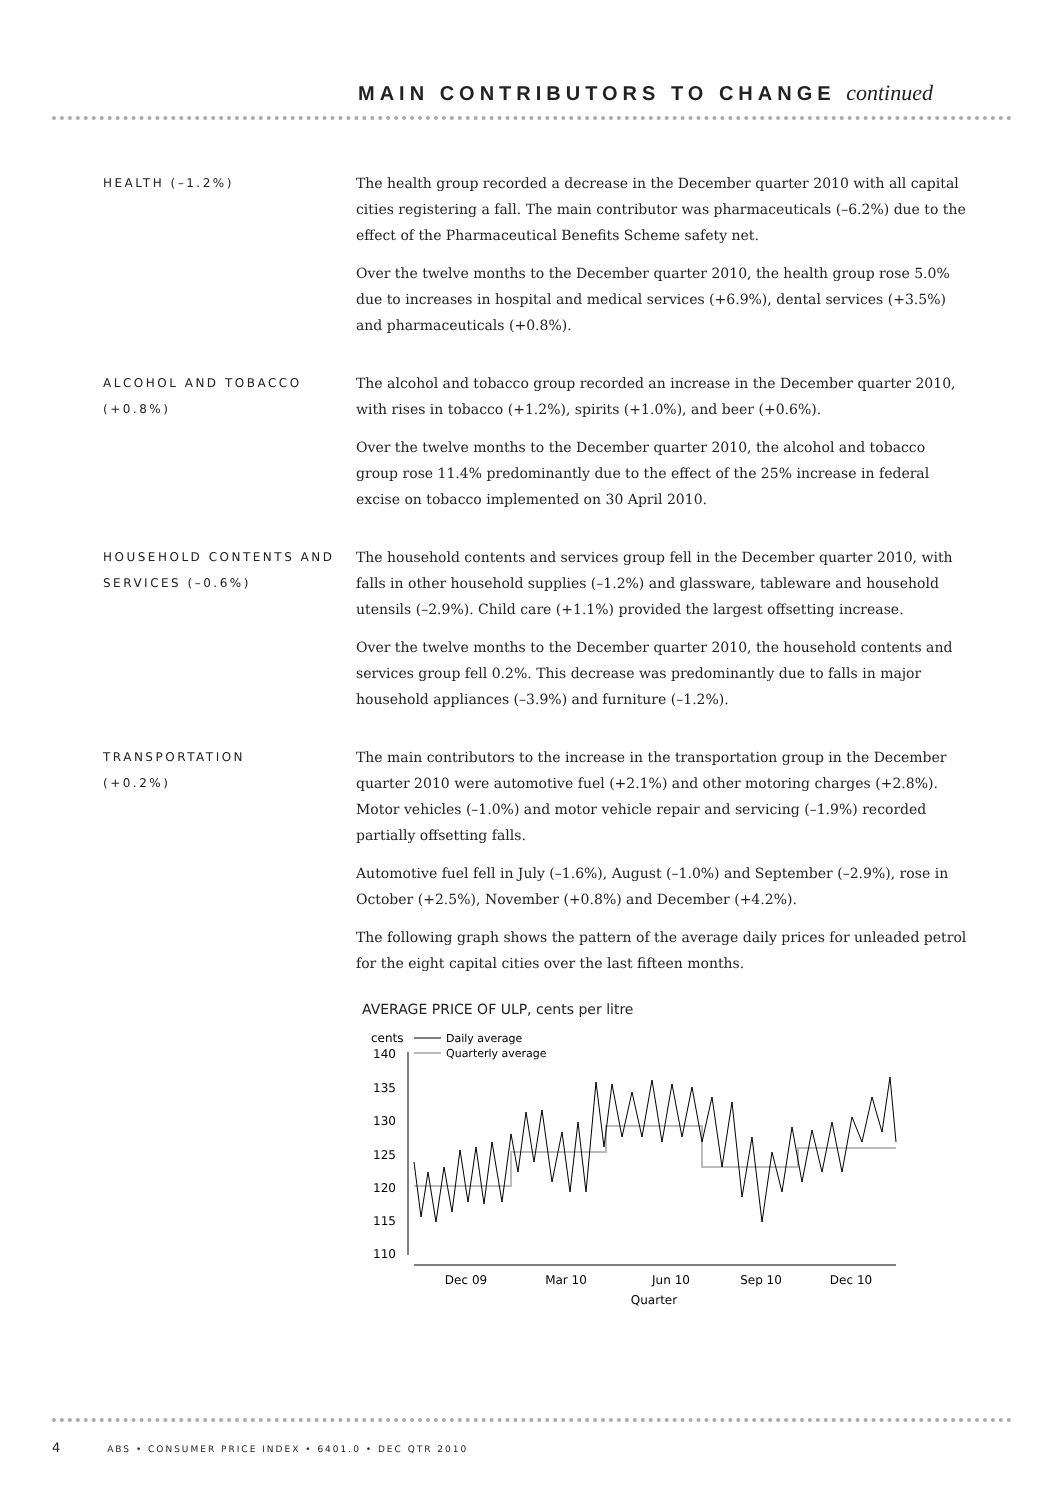MAIN CONTRIBUTORS TO CHANGE continued
HEALTH (–1.2%)
The health group recorded a decrease in the December quarter 2010 with all capital cities registering a fall. The main contributor was pharmaceuticals (–6.2%) due to the effect of the Pharmaceutical Benefits Scheme safety net.
Over the twelve months to the December quarter 2010, the health group rose 5.0% due to increases in hospital and medical services (+6.9%), dental services (+3.5%) and pharmaceuticals (+0.8%).
ALCOHOL AND TOBACCO (+0.8%)
The alcohol and tobacco group recorded an increase in the December quarter 2010, with rises in tobacco (+1.2%), spirits (+1.0%), and beer (+0.6%).
Over the twelve months to the December quarter 2010, the alcohol and tobacco group rose 11.4% predominantly due to the effect of the 25% increase in federal excise on tobacco implemented on 30 April 2010.
HOUSEHOLD CONTENTS AND SERVICES (–0.6%)
The household contents and services group fell in the December quarter 2010, with falls in other household supplies (–1.2%) and glassware, tableware and household utensils (–2.9%). Child care (+1.1%) provided the largest offsetting increase.
Over the twelve months to the December quarter 2010, the household contents and services group fell 0.2%. This decrease was predominantly due to falls in major household appliances (–3.9%) and furniture (–1.2%).
TRANSPORTATION
(+0.2%)
The main contributors to the increase in the transportation group in the December quarter 2010 were automotive fuel (+2.1%) and other motoring charges (+2.8%). Motor vehicles (–1.0%) and motor vehicle repair and servicing (–1.9%) recorded partially offsetting falls.
Automotive fuel fell in July (–1.6%), August (–1.0%) and September (–2.9%), rose in October (+2.5%), November (+0.8%) and December (+4.2%).
The following graph shows the pattern of the average daily prices for unleaded petrol for the eight capital cities over the last fifteen months.
AVERAGE PRICE OF ULP, cents per litre
cents
140
135
130
125
120
115
110
Daily average
Quarterly average
Dec 09
Mar 10
Jun 10
Sep 10
Dec 10
Quarter
4 ABS • CONSUMER PRICE INDEX • 6401.0 • DEC QTR 2010